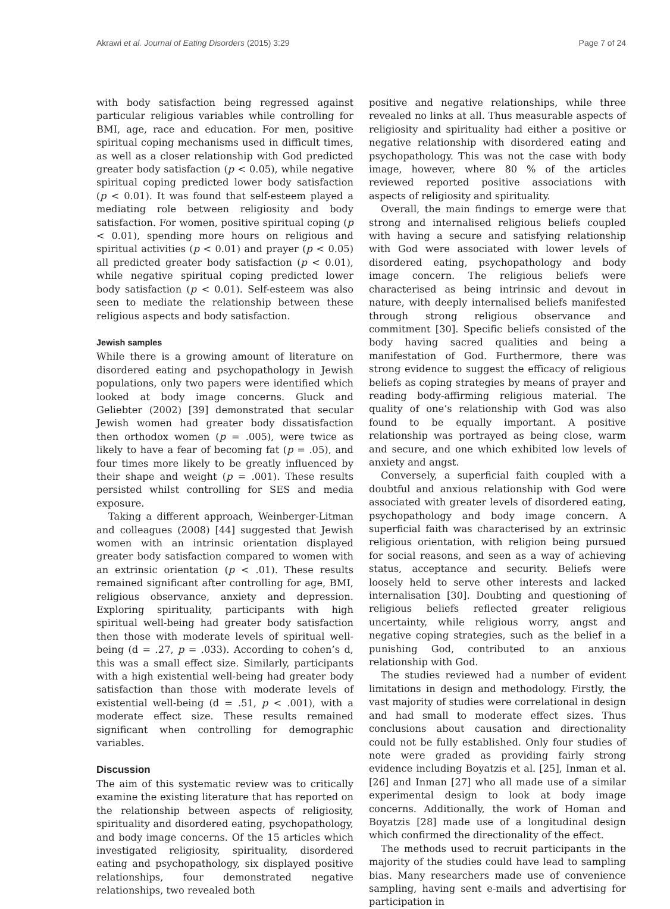Akrawi et al. Journal of Eating Disorders (2015) 3:29 Page 7 of 24
with body satisfaction being regressed against particular religious variables while controlling for BMI, age, race and education. For men, positive spiritual coping mechanisms used in difficult times, as well as a closer relationship with God predicted greater body satisfaction (p < 0.05), while negative spiritual coping predicted lower body satisfaction (p < 0.01). It was found that self-esteem played a mediating role between religiosity and body satisfaction. For women, positive spiritual coping (p < 0.01), spending more hours on religious and spiritual activities (p < 0.01) and prayer (p < 0.05) all predicted greater body satisfaction (p < 0.01), while negative spiritual coping predicted lower body satisfaction (p < 0.01). Self-esteem was also seen to mediate the relationship between these religious aspects and body satisfaction.
Jewish samples
While there is a growing amount of literature on disordered eating and psychopathology in Jewish populations, only two papers were identified which looked at body image concerns. Gluck and Geliebter (2002) [39] demonstrated that secular Jewish women had greater body dissatisfaction then orthodox women (p = .005), were twice as likely to have a fear of becoming fat (p = .05), and four times more likely to be greatly influenced by their shape and weight (p = .001). These results persisted whilst controlling for SES and media exposure.
Taking a different approach, Weinberger-Litman and colleagues (2008) [44] suggested that Jewish women with an intrinsic orientation displayed greater body satisfaction compared to women with an extrinsic orientation (p < .01). These results remained significant after controlling for age, BMI, religious observance, anxiety and depression. Exploring spirituality, participants with high spiritual well-being had greater body satisfaction then those with moderate levels of spiritual well-being (d = .27, p = .033). According to cohen’s d, this was a small effect size. Similarly, participants with a high existential well-being had greater body satisfaction than those with moderate levels of existential well-being (d = .51, p < .001), with a moderate effect size. These results remained significant when controlling for demographic variables.
Discussion
The aim of this systematic review was to critically examine the existing literature that has reported on the relationship between aspects of religiosity, spirituality and disordered eating, psychopathology, and body image concerns. Of the 15 articles which investigated religiosity, spirituality, disordered eating and psychopathology, six displayed positive relationships, four demonstrated negative relationships, two revealed both
positive and negative relationships, while three revealed no links at all. Thus measurable aspects of religiosity and spirituality had either a positive or negative relationship with disordered eating and psychopathology. This was not the case with body image, however, where 80 % of the articles reviewed reported positive associations with aspects of religiosity and spirituality.
Overall, the main findings to emerge were that strong and internalised religious beliefs coupled with having a secure and satisfying relationship with God were associated with lower levels of disordered eating, psychopathology and body image concern. The religious beliefs were characterised as being intrinsic and devout in nature, with deeply internalised beliefs manifested through strong religious observance and commitment [30]. Specific beliefs consisted of the body having sacred qualities and being a manifestation of God. Furthermore, there was strong evidence to suggest the efficacy of religious beliefs as coping strategies by means of prayer and reading body-affirming religious material. The quality of one’s relationship with God was also found to be equally important. A positive relationship was portrayed as being close, warm and secure, and one which exhibited low levels of anxiety and angst.
Conversely, a superficial faith coupled with a doubtful and anxious relationship with God were associated with greater levels of disordered eating, psychopathology and body image concern. A superficial faith was characterised by an extrinsic religious orientation, with religion being pursued for social reasons, and seen as a way of achieving status, acceptance and security. Beliefs were loosely held to serve other interests and lacked internalisation [30]. Doubting and questioning of religious beliefs reflected greater religious uncertainty, while religious worry, angst and negative coping strategies, such as the belief in a punishing God, contributed to an anxious relationship with God.
The studies reviewed had a number of evident limitations in design and methodology. Firstly, the vast majority of studies were correlational in design and had small to moderate effect sizes. Thus conclusions about causation and directionality could not be fully established. Only four studies of note were graded as providing fairly strong evidence including Boyatzis et al. [25], Inman et al. [26] and Inman [27] who all made use of a similar experimental design to look at body image concerns. Additionally, the work of Homan and Boyatzis [28] made use of a longitudinal design which confirmed the directionality of the effect.
The methods used to recruit participants in the majority of the studies could have lead to sampling bias. Many researchers made use of convenience sampling, having sent e-mails and advertising for participation in